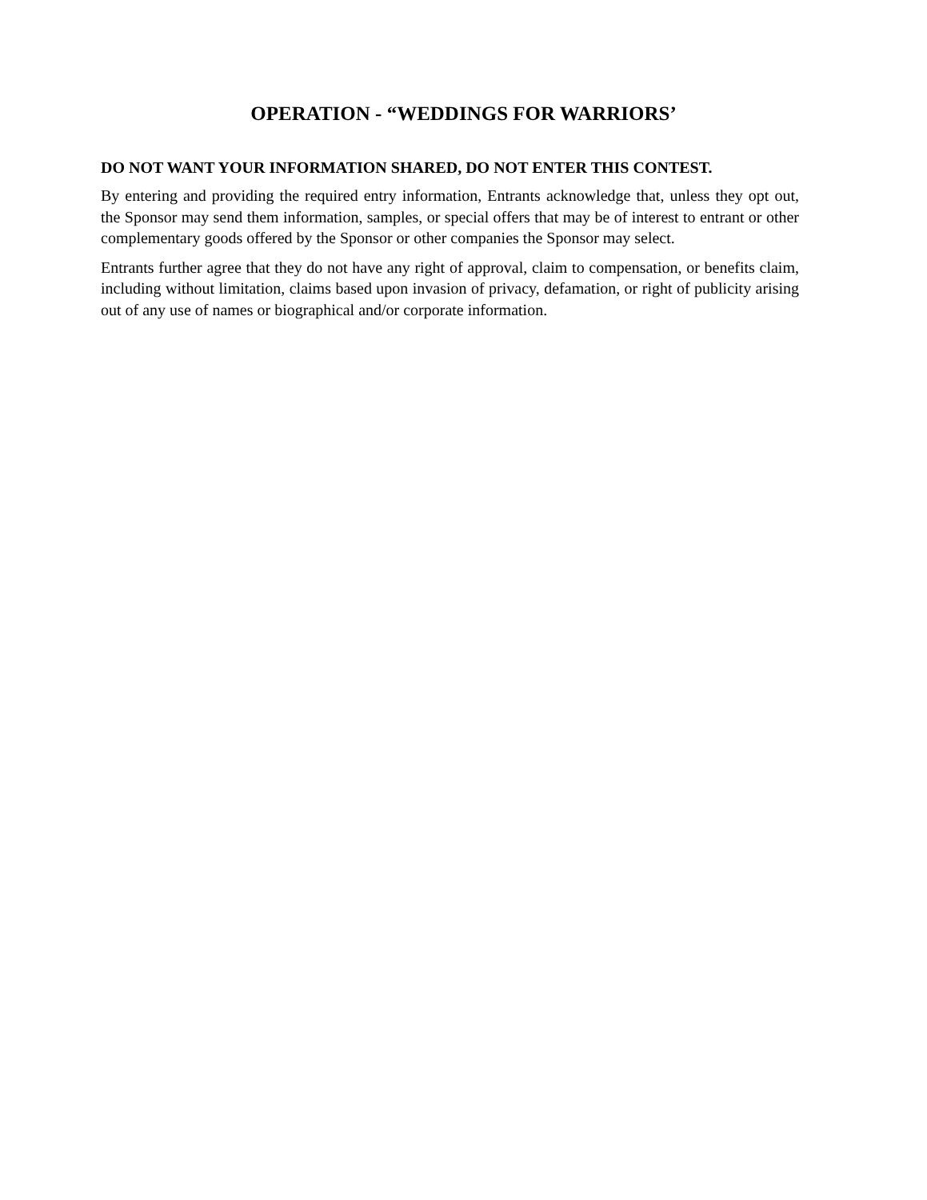OPERATION - “WEDDINGS FOR WARRIORS’
DO NOT WANT YOUR INFORMATION SHARED, DO NOT ENTER THIS CONTEST.
By entering and providing the required entry information, Entrants acknowledge that, unless they opt out, the Sponsor may send them information, samples, or special offers that may be of interest to entrant or other complementary goods offered by the Sponsor or other companies the Sponsor may select.
Entrants further agree that they do not have any right of approval, claim to compensation, or benefits claim, including without limitation, claims based upon invasion of privacy, defamation, or right of publicity arising out of any use of names or biographical and/or corporate information.